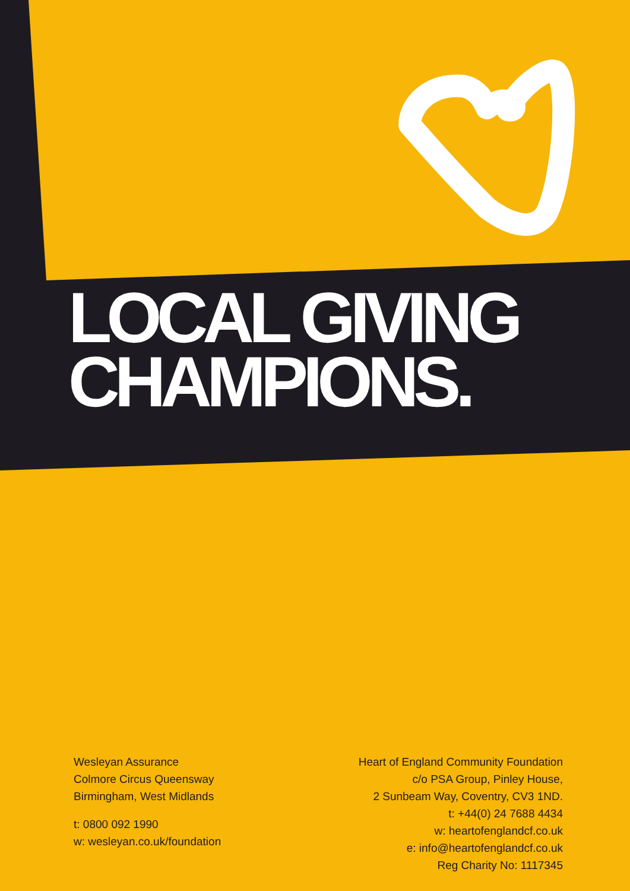LOCAL GIVING
CHAMPIONS.
Wesleyan Assurance
Colmore Circus Queensway
Birmingham, West Midlands
t: 0800 092 1990
w: wesleyan.co.uk/foundation
Heart of England Community Foundation
c/o PSA Group, Pinley House,
2 Sunbeam Way, Coventry, CV3 1ND.
t: +44(0) 24 7688 4434
w: heartofenglandcf.co.uk
e: info@heartofenglandcf.co.uk
Reg Charity No: 1117345